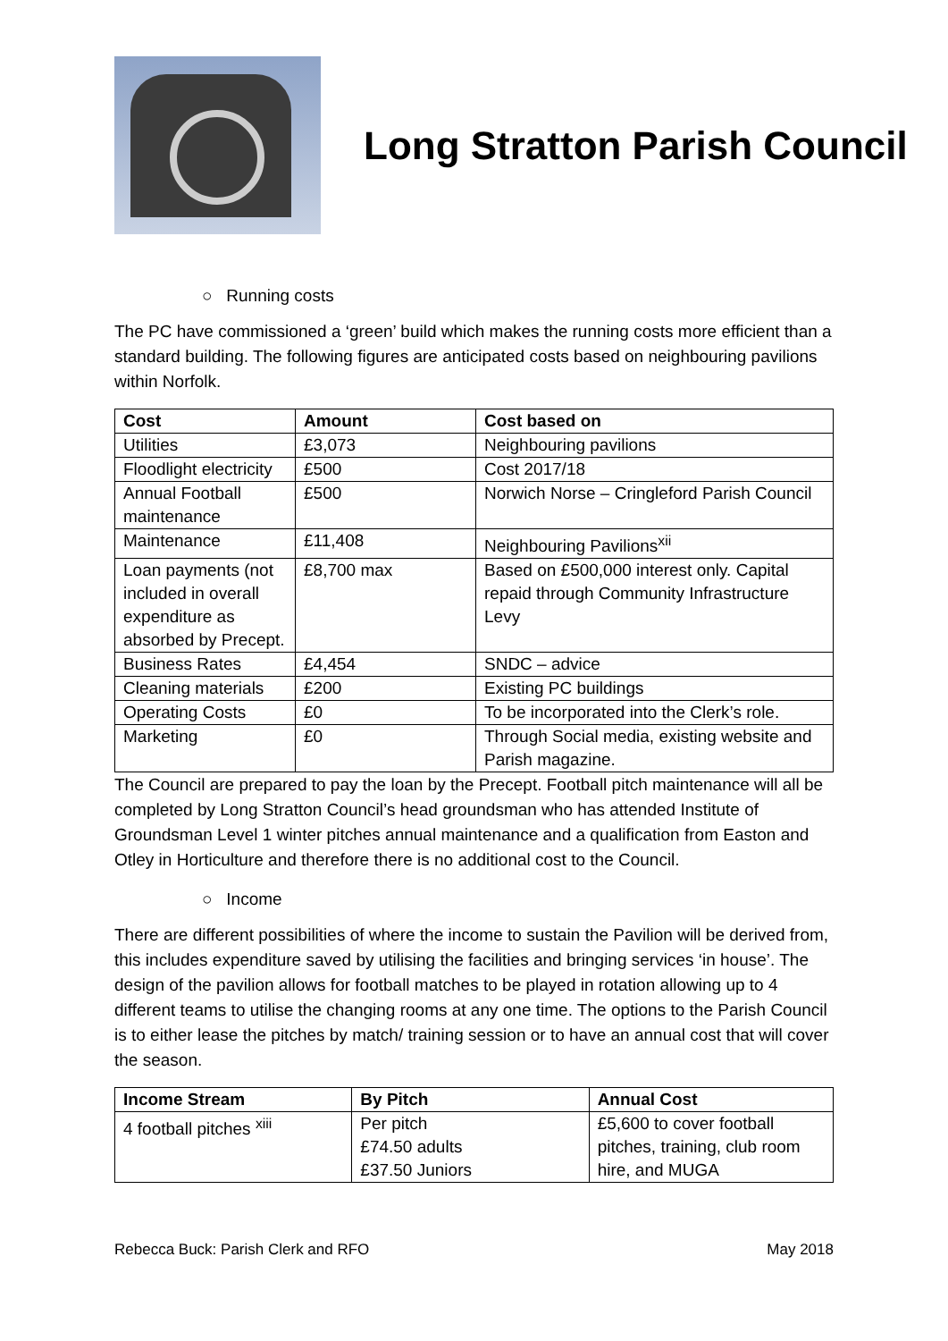Long Stratton Parish Council
○ Running costs
The PC have commissioned a ‘green’ build which makes the running costs more efficient than a standard building. The following figures are anticipated costs based on neighbouring pavilions within Norfolk.
| Cost | Amount | Cost based on |
| --- | --- | --- |
| Utilities | £3,073 | Neighbouring pavilions |
| Floodlight electricity | £500 | Cost 2017/18 |
| Annual Football maintenance | £500 | Norwich Norse – Cringleford Parish Council |
| Maintenance | £11,408 | Neighbouring Pavilions<sup>xii</sup> |
| Loan payments (not included in overall expenditure as absorbed by Precept. | £8,700 max | Based on £500,000 interest only. Capital repaid through Community Infrastructure Levy |
| Business Rates | £4,454 | SNDC – advice |
| Cleaning materials | £200 | Existing PC buildings |
| Operating Costs | £0 | To be incorporated into the Clerk’s role. |
| Marketing | £0 | Through Social media, existing website and Parish magazine. |
The Council are prepared to pay the loan by the Precept. Football pitch maintenance will all be completed by Long Stratton Council’s head groundsman who has attended Institute of Groundsman Level 1 winter pitches annual maintenance and a qualification from Easton and Otley in Horticulture and therefore there is no additional cost to the Council.
○ Income
There are different possibilities of where the income to sustain the Pavilion will be derived from, this includes expenditure saved by utilising the facilities and bringing services ‘in house’. The design of the pavilion allows for football matches to be played in rotation allowing up to 4 different teams to utilise the changing rooms at any one time. The options to the Parish Council is to either lease the pitches by match/ training session or to have an annual cost that will cover the season.
| Income Stream | By Pitch | Annual Cost |
| --- | --- | --- |
| 4 football pitches <sup>xiii</sup> | Per pitch £74.50 adults £37.50 Juniors | £5,600 to cover football pitches, training, club room hire, and MUGA |
Rebecca Buck: Parish Clerk and RFO May 2018